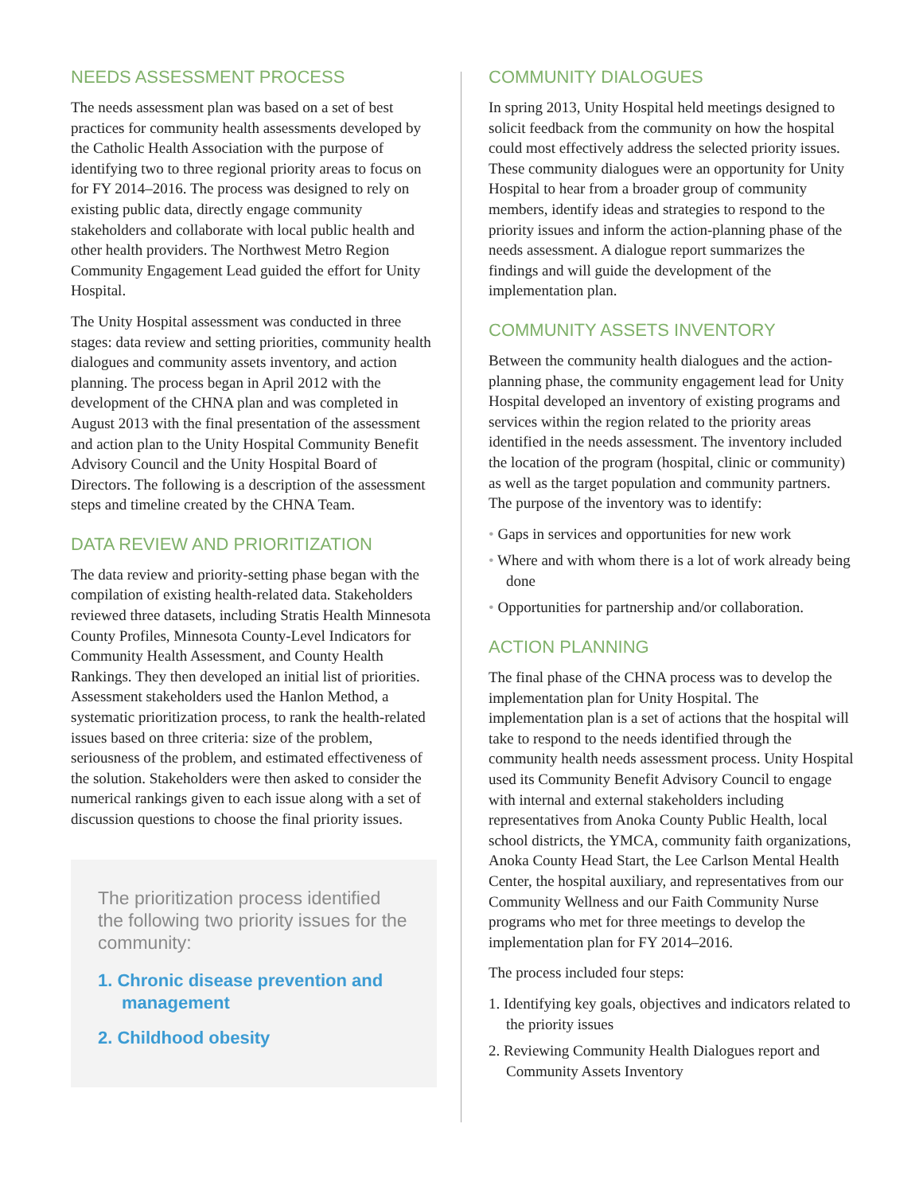NEEDS ASSESSMENT PROCESS
The needs assessment plan was based on a set of best practices for community health assessments developed by the Catholic Health Association with the purpose of identifying two to three regional priority areas to focus on for FY 2014–2016. The process was designed to rely on existing public data, directly engage community stakeholders and collaborate with local public health and other health providers. The Northwest Metro Region Community Engagement Lead guided the effort for Unity Hospital.
The Unity Hospital assessment was conducted in three stages: data review and setting priorities, community health dialogues and community assets inventory, and action planning. The process began in April 2012 with the development of the CHNA plan and was completed in August 2013 with the final presentation of the assessment and action plan to the Unity Hospital Community Benefit Advisory Council and the Unity Hospital Board of Directors. The following is a description of the assessment steps and timeline created by the CHNA Team.
DATA REVIEW AND PRIORITIZATION
The data review and priority-setting phase began with the compilation of existing health-related data. Stakeholders reviewed three datasets, including Stratis Health Minnesota County Profiles, Minnesota County-Level Indicators for Community Health Assessment, and County Health Rankings. They then developed an initial list of priorities. Assessment stakeholders used the Hanlon Method, a systematic prioritization process, to rank the health-related issues based on three criteria: size of the problem, seriousness of the problem, and estimated effectiveness of the solution. Stakeholders were then asked to consider the numerical rankings given to each issue along with a set of discussion questions to choose the final priority issues.
The prioritization process identified the following two priority issues for the community:
1. Chronic disease prevention and management
2. Childhood obesity
COMMUNITY DIALOGUES
In spring 2013, Unity Hospital held meetings designed to solicit feedback from the community on how the hospital could most effectively address the selected priority issues. These community dialogues were an opportunity for Unity Hospital to hear from a broader group of community members, identify ideas and strategies to respond to the priority issues and inform the action-planning phase of the needs assessment. A dialogue report summarizes the findings and will guide the development of the implementation plan.
COMMUNITY ASSETS INVENTORY
Between the community health dialogues and the action-planning phase, the community engagement lead for Unity Hospital developed an inventory of existing programs and services within the region related to the priority areas identified in the needs assessment. The inventory included the location of the program (hospital, clinic or community) as well as the target population and community partners. The purpose of the inventory was to identify:
• Gaps in services and opportunities for new work
• Where and with whom there is a lot of work already being done
• Opportunities for partnership and/or collaboration.
ACTION PLANNING
The final phase of the CHNA process was to develop the implementation plan for Unity Hospital. The implementation plan is a set of actions that the hospital will take to respond to the needs identified through the community health needs assessment process. Unity Hospital used its Community Benefit Advisory Council to engage with internal and external stakeholders including representatives from Anoka County Public Health, local school districts, the YMCA, community faith organizations, Anoka County Head Start, the Lee Carlson Mental Health Center, the hospital auxiliary, and representatives from our Community Wellness and our Faith Community Nurse programs who met for three meetings to develop the implementation plan for FY 2014–2016.
The process included four steps:
1. Identifying key goals, objectives and indicators related to the priority issues
2. Reviewing Community Health Dialogues report and Community Assets Inventory